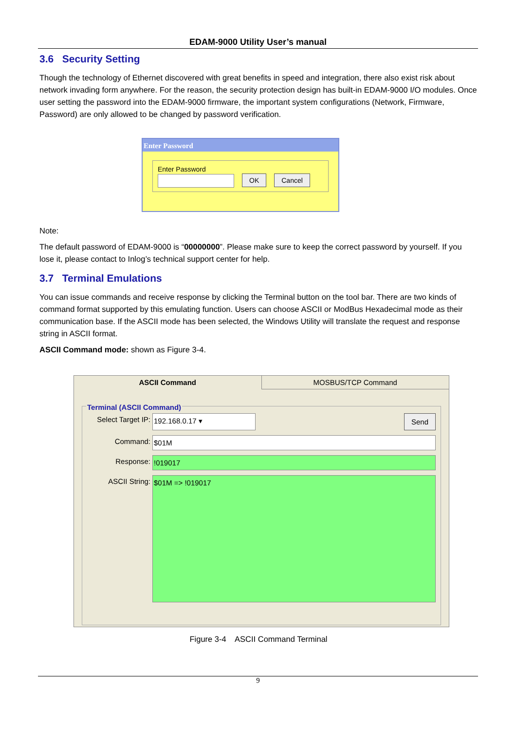EDAM-9000 Utility User’s manual
3.6 Security Setting
Though the technology of Ethernet discovered with great benefits in speed and integration, there also exist risk about network invading form anywhere. For the reason, the security protection design has built-in EDAM-9000 I/O modules. Once user setting the password into the EDAM-9000 firmware, the important system configurations (Network, Firmware, Password) are only allowed to be changed by password verification.
Enter Password
Enter Password
OK Cancel
Note:
The default password of EDAM-9000 is “00000000”. Please make sure to keep the correct password by yourself. If you lose it, please contact to Inlog’s technical support center for help.
3.7 Terminal Emulations
You can issue commands and receive response by clicking the Terminal button on the tool bar. There are two kinds of command format supported by this emulating function. Users can choose ASCII or ModBus Hexadecimal mode as their communication base. If the ASCII mode has been selected, the Windows Utility will translate the request and response string in ASCII format.
ASCII Command mode: shown as Figure 3-4.
ASCII Command MOSBUS/TCP Command
Terminal (ASCII Command)
Select Target IP: 192.168.0.17 ▾ Send
Command: $01M
Response:!019017
ASCII String: $01M => !019017
Figure 3-4 ASCII Command Terminal
9